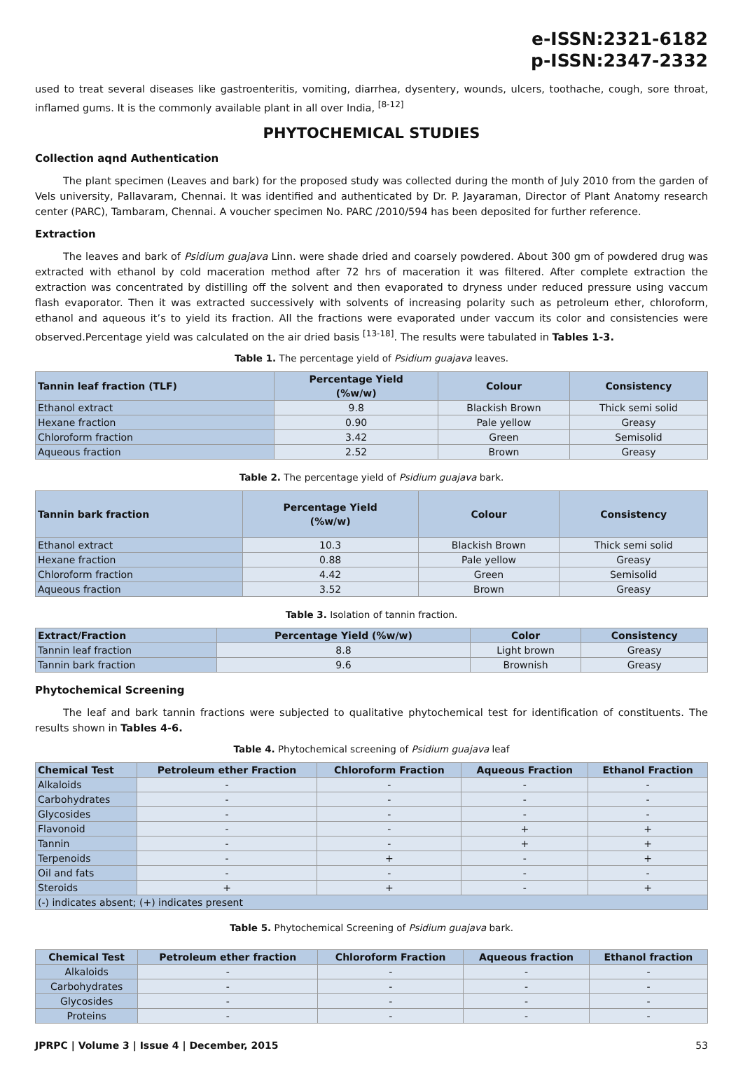e-ISSN:2321-6182
p-ISSN:2347-2332
used to treat several diseases like gastroenteritis, vomiting, diarrhea, dysentery, wounds, ulcers, toothache, cough, sore throat, inflamed gums. It is the commonly available plant in all over India, <sup>[8-12]</sup>
PHYTOCHEMICAL STUDIES
Collection aqnd Authentication
The plant specimen (Leaves and bark) for the proposed study was collected during the month of July 2010 from the garden of Vels university, Pallavaram, Chennai. It was identified and authenticated by Dr. P. Jayaraman, Director of Plant Anatomy research center (PARC), Tambaram, Chennai. A voucher specimen No. PARC /2010/594 has been deposited for further reference.
Extraction
The leaves and bark of Psidium guajava Linn. were shade dried and coarsely powdered. About 300 gm of powdered drug was extracted with ethanol by cold maceration method after 72 hrs of maceration it was filtered. After complete extraction the extraction was concentrated by distilling off the solvent and then evaporated to dryness under reduced pressure using vaccum flash evaporator. Then it was extracted successively with solvents of increasing polarity such as petroleum ether, chloroform, ethanol and aqueous it’s to yield its fraction. All the fractions were evaporated under vaccum its color and consistencies were observed.Percentage yield was calculated on the air dried basis <sup>[13-18]</sup>. The results were tabulated in Tables 1-3.
Table 1. The percentage yield of Psidium guajava leaves.
| Tannin leaf fraction (TLF) | Percentage Yield (%w/w) | Colour | Consistency |
| --- | --- | --- | --- |
| Ethanol extract | 9.8 | Blackish Brown | Thick semi solid |
| Hexane fraction | 0.90 | Pale yellow | Greasy |
| Chloroform fraction | 3.42 | Green | Semisolid |
| Aqueous fraction | 2.52 | Brown | Greasy |
Table 2. The percentage yield of Psidium guajava bark.
| Tannin bark fraction | Percentage Yield (%w/w) | Colour | Consistency |
| --- | --- | --- | --- |
| Ethanol extract | 10.3 | Blackish Brown | Thick semi solid |
| Hexane fraction | 0.88 | Pale yellow | Greasy |
| Chloroform fraction | 4.42 | Green | Semisolid |
| Aqueous fraction | 3.52 | Brown | Greasy |
Table 3. Isolation of tannin fraction.
| Extract/Fraction | Percentage Yield (%w/w) | Color | Consistency |
| --- | --- | --- | --- |
| Tannin leaf fraction | 8.8 | Light brown | Greasy |
| Tannin bark fraction | 9.6 | Brownish | Greasy |
Phytochemical Screening
The leaf and bark tannin fractions were subjected to qualitative phytochemical test for identification of constituents. The results shown in Tables 4-6.
Table 4. Phytochemical screening of Psidium guajava leaf
| Chemical Test | Petroleum ether Fraction | Chloroform Fraction | Aqueous Fraction | Ethanol Fraction |
| --- | --- | --- | --- | --- |
| Alkaloids | - | - | - | - |
| Carbohydrates | - | - | - | - |
| Glycosides | - | - | - | - |
| Flavonoid | - | - | + | + |
| Tannin | - | - | + | + |
| Terpenoids | - | + | - | + |
| Oil and fats | - | - | - | - |
| Steroids | + | + | - | + |
| (-) indicates absent; (+) indicates present | | | | |
Table 5. Phytochemical Screening of Psidium guajava bark.
| Chemical Test | Petroleum ether fraction | Chloroform Fraction | Aqueous fraction | Ethanol fraction |
| --- | --- | --- | --- | --- |
| Alkaloids | - | - | - | - |
| Carbohydrates | - | - | - | - |
| Glycosides | - | - | - | - |
| Proteins | - | - | - | - |
JPRPC | Volume 3 | Issue 4 | December, 2015 53